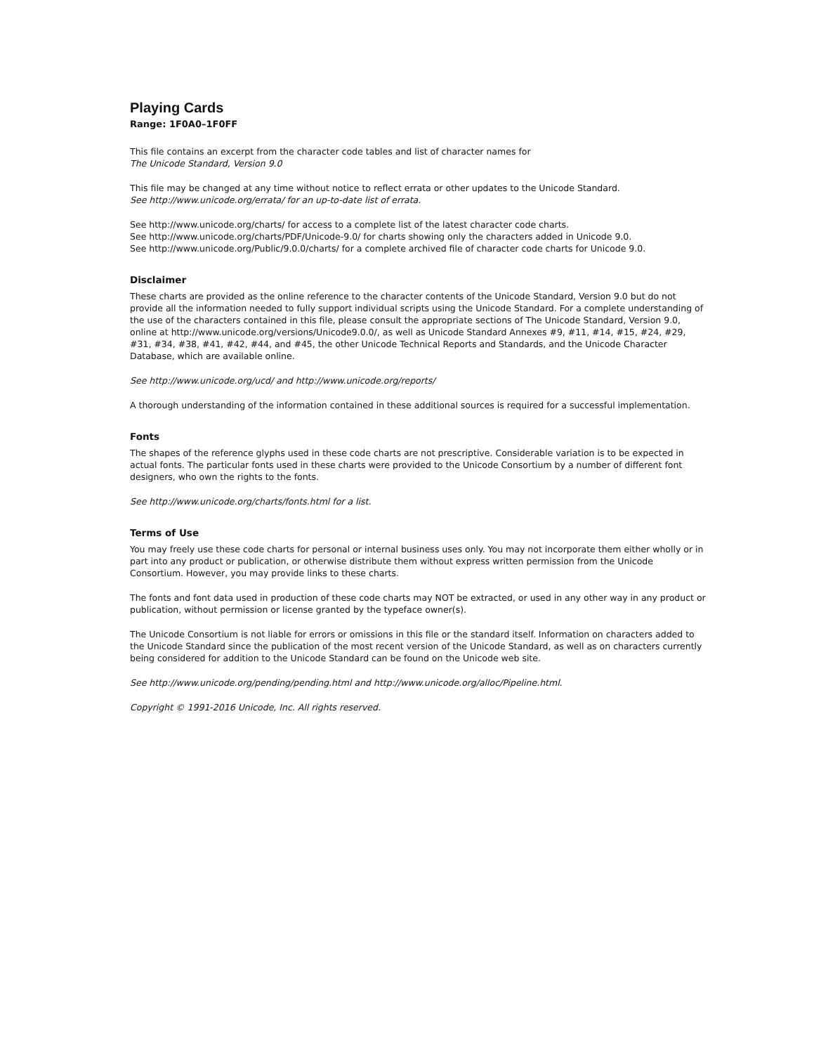Playing Cards
Range: 1F0A0–1F0FF
This file contains an excerpt from the character code tables and list of character names for
The Unicode Standard, Version 9.0
This file may be changed at any time without notice to reflect errata or other updates to the Unicode Standard.
See http://www.unicode.org/errata/ for an up-to-date list of errata.
See http://www.unicode.org/charts/ for access to a complete list of the latest character code charts.
See http://www.unicode.org/charts/PDF/Unicode-9.0/ for charts showing only the characters added in Unicode 9.0.
See http://www.unicode.org/Public/9.0.0/charts/ for a complete archived file of character code charts for Unicode 9.0.
Disclaimer
These charts are provided as the online reference to the character contents of the Unicode Standard, Version 9.0 but do not provide all the information needed to fully support individual scripts using the Unicode Standard. For a complete understanding of the use of the characters contained in this file, please consult the appropriate sections of The Unicode Standard, Version 9.0, online at http://www.unicode.org/versions/Unicode9.0.0/, as well as Unicode Standard Annexes #9, #11, #14, #15, #24, #29, #31, #34, #38, #41, #42, #44, and #45, the other Unicode Technical Reports and Standards, and the Unicode Character Database, which are available online.
See http://www.unicode.org/ucd/ and http://www.unicode.org/reports/
A thorough understanding of the information contained in these additional sources is required for a successful implementation.
Fonts
The shapes of the reference glyphs used in these code charts are not prescriptive. Considerable variation is to be expected in actual fonts. The particular fonts used in these charts were provided to the Unicode Consortium by a number of different font designers, who own the rights to the fonts.
See http://www.unicode.org/charts/fonts.html for a list.
Terms of Use
You may freely use these code charts for personal or internal business uses only. You may not incorporate them either wholly or in part into any product or publication, or otherwise distribute them without express written permission from the Unicode Consortium. However, you may provide links to these charts.
The fonts and font data used in production of these code charts may NOT be extracted, or used in any other way in any product or publication, without permission or license granted by the typeface owner(s).
The Unicode Consortium is not liable for errors or omissions in this file or the standard itself. Information on characters added to the Unicode Standard since the publication of the most recent version of the Unicode Standard, as well as on characters currently being considered for addition to the Unicode Standard can be found on the Unicode web site.
See http://www.unicode.org/pending/pending.html and http://www.unicode.org/alloc/Pipeline.html.
Copyright © 1991-2016 Unicode, Inc. All rights reserved.